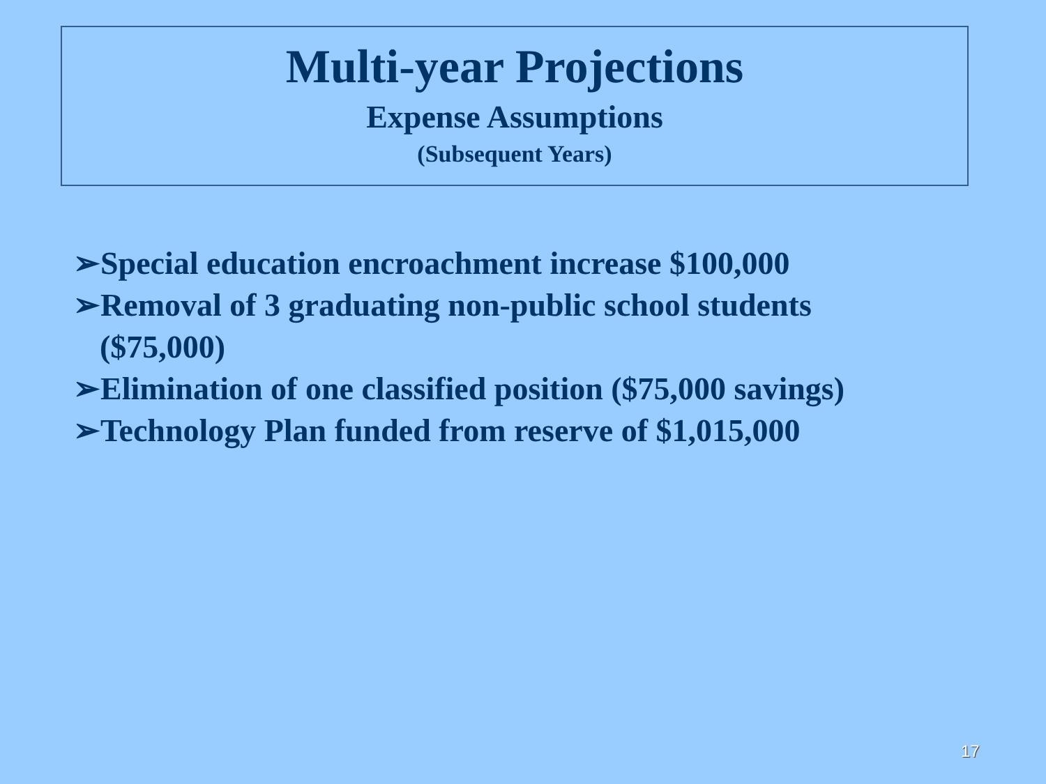Multi-year Projections
Expense Assumptions
(Subsequent Years)
➢Special education encroachment increase $100,000
➢Removal of 3 graduating non-public school students ($75,000)
➢Elimination of one classified position ($75,000 savings)
➢Technology Plan funded from reserve of $1,015,000
17